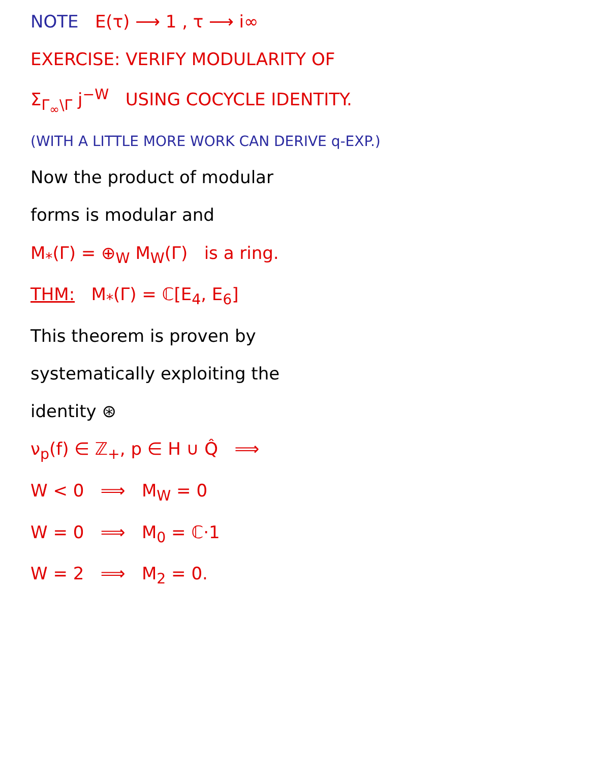NOTE E(τ) ⟶ 1 , τ ⟶ i∞
EXERCISE: VERIFY MODULARITY OF
Σ<sub>Γ<sub>∞</sub>\Γ</sub> j<sup>−W</sup> USING COCYCLE IDENTITY.
(WITH A LITTLE MORE WORK CAN DERIVE q-EXP.)
Now the product of modular
forms is modular and
M<sub>*</sub>(Γ) = ⊕<sub>W</sub> M<sub>W</sub>(Γ) is a ring.
THM: M<sub>*</sub>(Γ) = ℂ[E<sub>4</sub>, E<sub>6</sub>]
This theorem is proven by
systematically exploiting the
identity ⊛
ν<sub>p</sub>(f) ∈ ℤ<sub>+</sub>, p ∈ H ∪ Q̂ ⟹
W < 0 ⟹ M<sub>W</sub> = 0
W = 0 ⟹ M<sub>0</sub> = ℂ·1
W = 2 ⟹ M<sub>2</sub> = 0.